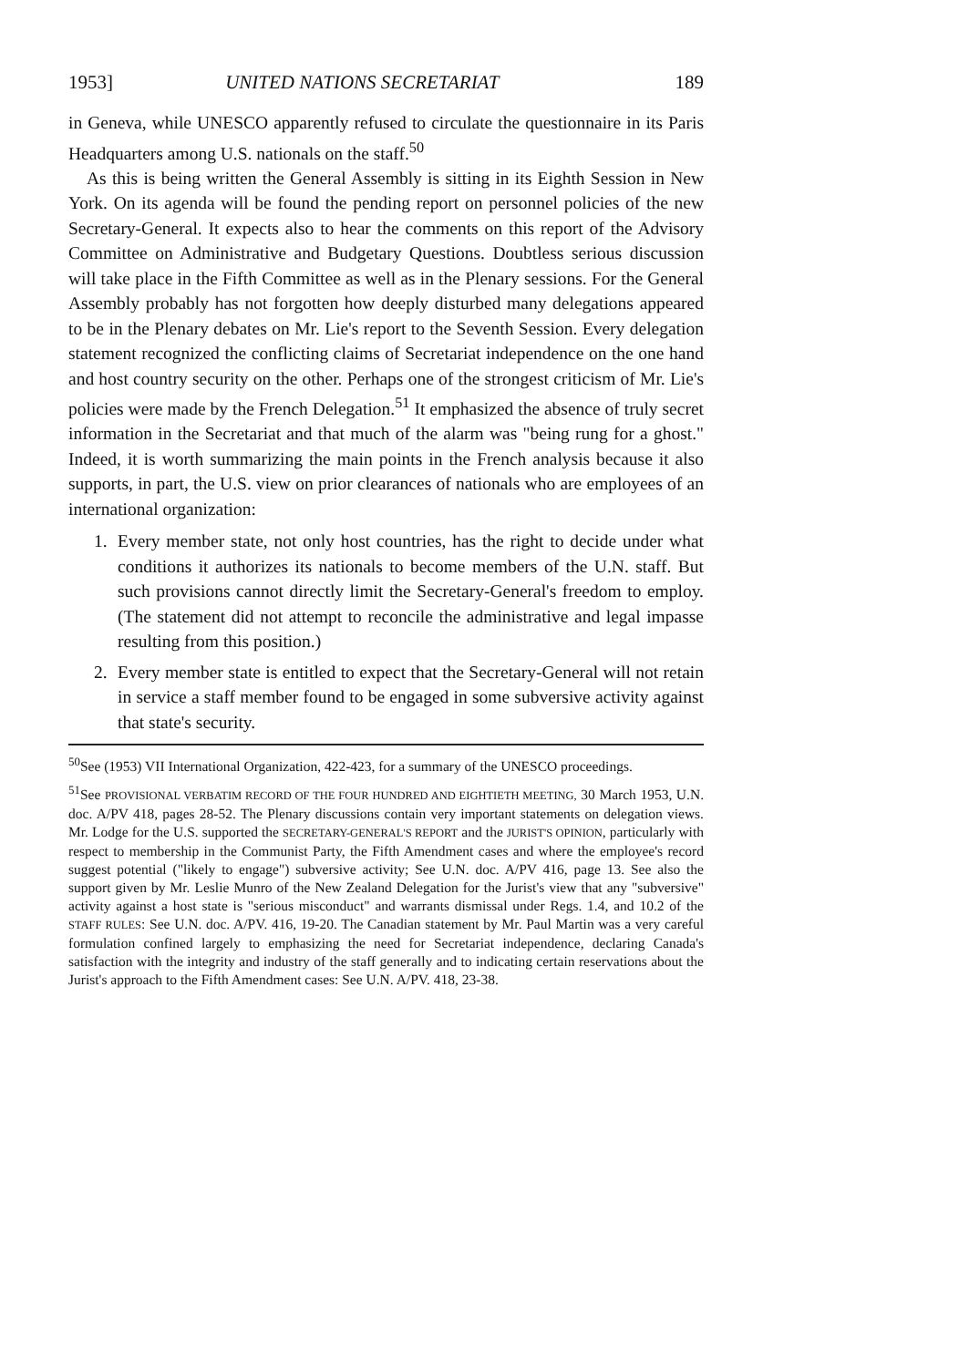1953] UNITED NATIONS SECRETARIAT 189
in Geneva, while UNESCO apparently refused to circulate the questionnaire in its Paris Headquarters among U.S. nationals on the staff.<sup>50</sup>
As this is being written the General Assembly is sitting in its Eighth Session in New York. On its agenda will be found the pending report on personnel policies of the new Secretary-General. It expects also to hear the comments on this report of the Advisory Committee on Administrative and Budgetary Questions. Doubtless serious discussion will take place in the Fifth Committee as well as in the Plenary sessions. For the General Assembly probably has not forgotten how deeply disturbed many delegations appeared to be in the Plenary debates on Mr. Lie's report to the Seventh Session. Every delegation statement recognized the conflicting claims of Secretariat independence on the one hand and host country security on the other. Perhaps one of the strongest criticism of Mr. Lie's policies were made by the French Delegation.<sup>51</sup> It emphasized the absence of truly secret information in the Secretariat and that much of the alarm was "being rung for a ghost." Indeed, it is worth summarizing the main points in the French analysis because it also supports, in part, the U.S. view on prior clearances of nationals who are employees of an international organization:
1. Every member state, not only host countries, has the right to decide under what conditions it authorizes its nationals to become members of the U.N. staff. But such provisions cannot directly limit the Secretary-General's freedom to employ. (The statement did not attempt to reconcile the administrative and legal impasse resulting from this position.)
2. Every member state is entitled to expect that the Secretary-General will not retain in service a staff member found to be engaged in some subversive activity against that state's security.
<sup>50</sup> See (1953) VII International Organization, 422-423, for a summary of the UNESCO proceedings.
<sup>51</sup> See PROVISIONAL VERBATIM RECORD OF THE FOUR HUNDRED AND EIGHTIETH MEETING, 30 March 1953, U.N. doc. A/PV 418, pages 28-52. The Plenary discussions contain very important statements on delegation views. Mr. Lodge for the U.S. supported the SECRETARY-GENERAL'S REPORT and the JURIST'S OPINION, particularly with respect to membership in the Communist Party, the Fifth Amendment cases and where the employee's record suggest potential ("likely to engage") subversive activity; See U.N. doc. A/PV 416, page 13. See also the support given by Mr. Leslie Munro of the New Zealand Delegation for the Jurist's view that any "subversive" activity against a host state is "serious misconduct" and warrants dismissal under Regs. 1.4, and 10.2 of the STAFF RULES: See U.N. doc. A/PV. 416, 19-20. The Canadian statement by Mr. Paul Martin was a very careful formulation confined largely to emphasizing the need for Secretariat independence, declaring Canada's satisfaction with the integrity and industry of the staff generally and to indicating certain reservations about the Jurist's approach to the Fifth Amendment cases: See U.N. A/PV. 418, 23-38.